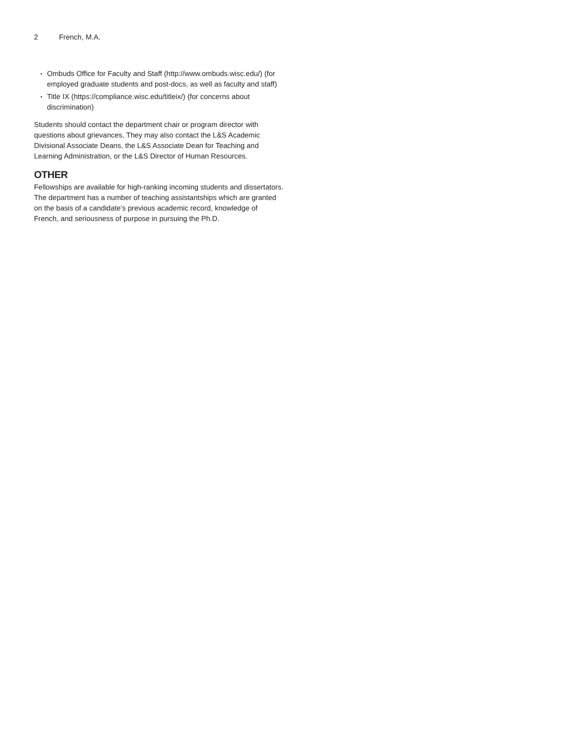2 French, M.A.
• Ombuds Office for Faculty and Staff (http://www.ombuds.wisc.edu/) (for employed graduate students and post-docs, as well as faculty and staff)
• Title IX (https://compliance.wisc.edu/titleix/) (for concerns about discrimination)
Students should contact the department chair or program director with questions about grievances. They may also contact the L&S Academic Divisional Associate Deans, the L&S Associate Dean for Teaching and Learning Administration, or the L&S Director of Human Resources.
OTHER
Fellowships are available for high-ranking incoming students and dissertators. The department has a number of teaching assistantships which are granted on the basis of a candidate’s previous academic record, knowledge of French, and seriousness of purpose in pursuing the Ph.D.